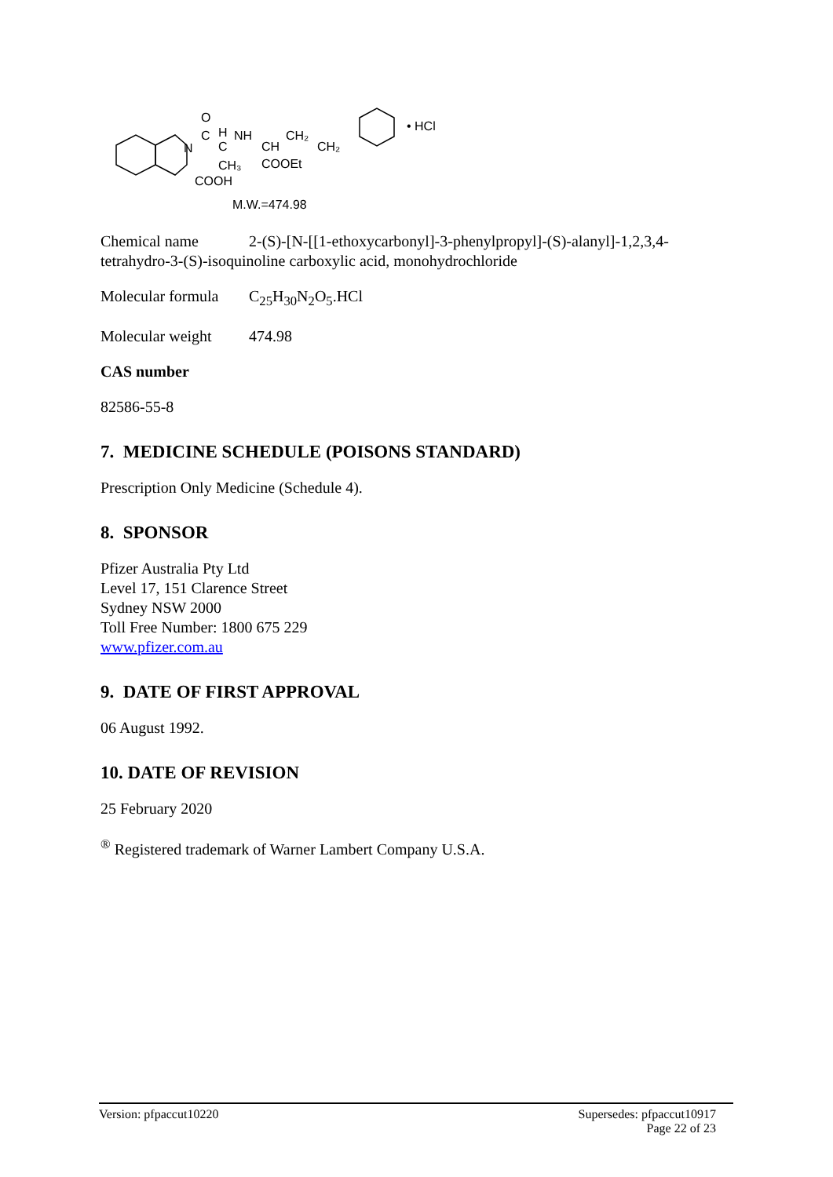N
O
C
H
C
NH
CH
CH₂
CH₂
CH₃
COOEt
COOH
• HCl
M.W.=474.98
Chemical name 2-(S)-[N-[[1-ethoxycarbonyl]-3-phenylpropyl]-(S)-alanyl]-1,2,3,4-tetrahydro-3-(S)-isoquinoline carboxylic acid, monohydrochloride
Molecular formula C<sub>25</sub>H<sub>30</sub>N<sub>2</sub>O<sub>5</sub>.HCl
Molecular weight 474.98
CAS number
82586-55-8
7. MEDICINE SCHEDULE (POISONS STANDARD)
Prescription Only Medicine (Schedule 4).
8. SPONSOR
Pfizer Australia Pty Ltd
Level 17, 151 Clarence Street
Sydney NSW 2000
Toll Free Number: 1800 675 229
www.pfizer.com.au
9. DATE OF FIRST APPROVAL
06 August 1992.
10. DATE OF REVISION
25 February 2020
<sup>®</sup> Registered trademark of Warner Lambert Company U.S.A.
Version: pfpaccut10220 Supersedes: pfpaccut10917
Page 22 of 23